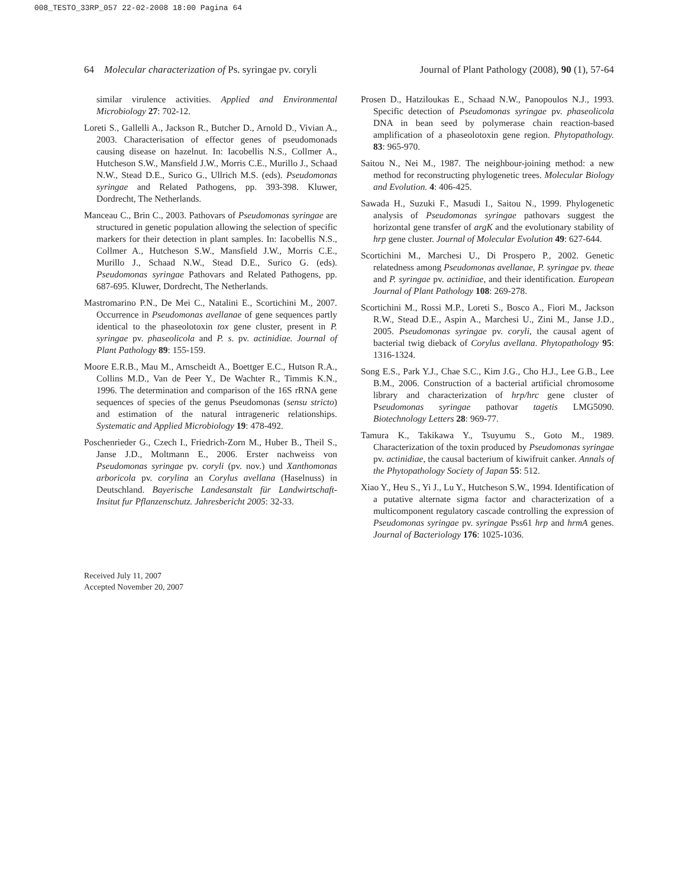008_TESTO_33RP_057 22-02-2008 18:00 Pagina 64
64 Molecular characterization of Ps. syringae pv. coryli Journal of Plant Pathology (2008), 90 (1), 57-64
similar virulence activities. Applied and Environmental Microbiology 27: 702-12.
Loreti S., Gallelli A., Jackson R., Butcher D., Arnold D., Vivian A., 2003. Characterisation of effector genes of pseudomonads causing disease on hazelnut. In: Iacobellis N.S., Collmer A., Hutcheson S.W., Mansfield J.W., Morris C.E., Murillo J., Schaad N.W., Stead D.E., Surico G., Ullrich M.S. (eds). Pseudomonas syringae and Related Pathogens, pp. 393-398. Kluwer, Dordrecht, The Netherlands.
Manceau C., Brin C., 2003. Pathovars of Pseudomonas syringae are structured in genetic population allowing the selection of specific markers for their detection in plant samples. In: Iacobellis N.S., Collmer A., Hutcheson S.W., Mansfield J.W., Morris C.E., Murillo J., Schaad N.W., Stead D.E., Surico G. (eds). Pseudomonas syringae Pathovars and Related Pathogens, pp. 687-695. Kluwer, Dordrecht, The Netherlands.
Mastromarino P.N., De Mei C., Natalini E., Scortichini M., 2007. Occurrence in Pseudomonas avellanae of gene sequences partly identical to the phaseolotoxin tox gene cluster, present in P. syringae pv. phaseolicola and P. s. pv. actinidiae. Journal of Plant Pathology 89: 155-159.
Moore E.R.B., Mau M., Arnscheidt A., Boettger E.C., Hutson R.A., Collins M.D., Van de Peer Y., De Wachter R., Timmis K.N., 1996. The determination and comparison of the 16S rRNA gene sequences of species of the genus Pseudomonas (sensu stricto) and estimation of the natural intrageneric relationships. Systematic and Applied Microbiology 19: 478-492.
Poschenrieder G., Czech I., Friedrich-Zorn M., Huber B., Theil S., Janse J.D., Moltmann E., 2006. Erster nachweiss von Pseudomonas syringae pv. coryli (pv. nov.) und Xanthomonas arboricola pv. corylina an Corylus avellana (Haselnuss) in Deutschland. Bayerische Landesanstalt für Landwirtschaft-Insitut fur Pflanzenschutz. Jahresbericht 2005: 32-33.
Prosen D., Hatziloukas E., Schaad N.W., Panopoulos N.J., 1993. Specific detection of Pseudomonas syringae pv. phaseolicola DNA in bean seed by polymerase chain reaction-based amplification of a phaseolotoxin gene region. Phytopathology. 83: 965-970.
Saitou N., Nei M., 1987. The neighbour-joining method: a new method for reconstructing phylogenetic trees. Molecular Biology and Evolution. 4: 406-425.
Sawada H., Suzuki F., Masudi I., Saitou N., 1999. Phylogenetic analysis of Pseudomonas syringae pathovars suggest the horizontal gene transfer of argK and the evolutionary stability of hrp gene cluster. Journal of Molecular Evolution 49: 627-644.
Scortichini M., Marchesi U., Di Prospero P., 2002. Genetic relatedness among Pseudomonas avellanae, P. syringae pv. theae and P. syringae pv. actinidiae, and their identification. European Journal of Plant Pathology 108: 269-278.
Scortichini M., Rossi M.P., Loreti S., Bosco A., Fiori M., Jackson R.W., Stead D.E., Aspin A., Marchesi U., Zini M., Janse J.D., 2005. Pseudomonas syringae pv. coryli, the causal agent of bacterial twig dieback of Corylus avellana. Phytopathology 95: 1316-1324.
Song E.S., Park Y.J., Chae S.C., Kim J.G., Cho H.J., Lee G.B., Lee B.M., 2006. Construction of a bacterial artificial chromosome library and characterization of hrp/hrc gene cluster of Pseudomonas syringae pathovar tagetis LMG5090. Biotechnology Letters 28: 969-77.
Tamura K., Takikawa Y., Tsuyumu S., Goto M., 1989. Characterization of the toxin produced by Pseudomonas syringae pv. actinidiae, the causal bacterium of kiwifruit canker. Annals of the Phytopathology Society of Japan 55: 512.
Xiao Y., Heu S., Yi J., Lu Y., Hutcheson S.W., 1994. Identification of a putative alternate sigma factor and characterization of a multicomponent regulatory cascade controlling the expression of Pseudomonas syringae pv. syringae Pss61 hrp and hrmA genes. Journal of Bacteriology 176: 1025-1036.
Received July 11, 2007
Accepted November 20, 2007